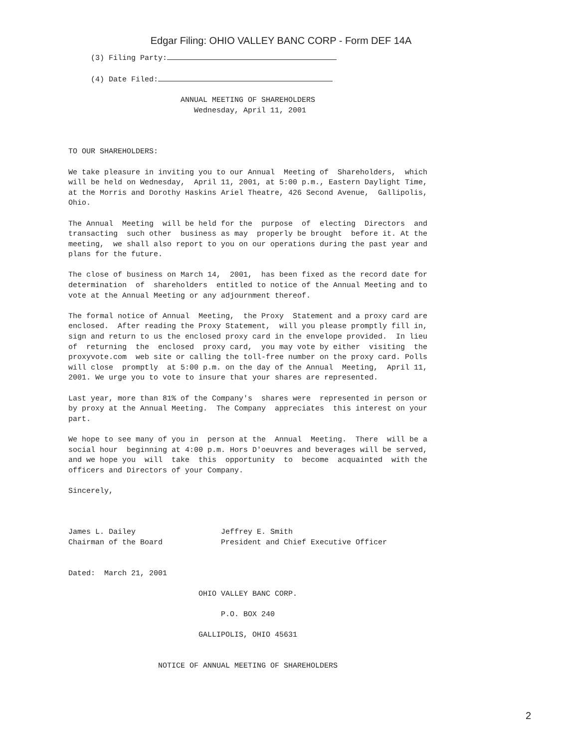Edgar Filing: OHIO VALLEY BANC CORP - Form DEF 14A
     (3) Filing Party:

     (4) Date Filed:

                         ANNUAL MEETING OF SHAREHOLDERS
                            Wednesday, April 11, 2001



TO OUR SHAREHOLDERS:

We take pleasure in inviting you to our Annual  Meeting of  Shareholders,  which
will be held on Wednesday,  April 11, 2001, at 5:00 p.m., Eastern Daylight Time,
at the Morris and Dorothy Haskins Ariel Theatre, 426 Second Avenue,  Gallipolis,
Ohio.

The Annual  Meeting  will be held for the  purpose  of  electing  Directors  and
transacting  such other  business as may  properly be brought  before it. At the
meeting,  we shall also report to you on our operations during the past year and
plans for the future.

The close of business on March 14,  2001,  has been fixed as the record date for
determination  of  shareholders  entitled to notice of the Annual Meeting and to
vote at the Annual Meeting or any adjournment thereof.

The formal notice of Annual  Meeting,  the Proxy  Statement and a proxy card are
enclosed.  After reading the Proxy Statement,  will you please promptly fill in,
sign and return to us the enclosed proxy card in the envelope provided.  In lieu
of  returning  the  enclosed  proxy card,  you may vote by either  visiting  the
proxyvote.com  web site or calling the toll-free number on the proxy card. Polls
will close  promptly  at 5:00 p.m. on the day of the Annual  Meeting,  April 11,
2001. We urge you to vote to insure that your shares are represented.

Last year, more than 81% of the Company's  shares were  represented in person or
by proxy at the Annual Meeting.  The Company  appreciates  this interest on your
part.

We hope to see many of you in  person at the  Annual  Meeting.  There  will be a
social hour  beginning at 4:00 p.m. Hors D'oeuvres and beverages will be served,
and we hope you  will  take  this  opportunity  to  become  acquainted  with the
officers and Directors of your Company.

Sincerely,



James L. Dailey                   Jeffrey E. Smith
Chairman of the Board             President and Chief Executive Officer


Dated:  March 21, 2001

                             OHIO VALLEY BANC CORP.

                                  P.O. BOX 240

                             GALLIPOLIS, OHIO 45631


                    NOTICE OF ANNUAL MEETING OF SHAREHOLDERS
2